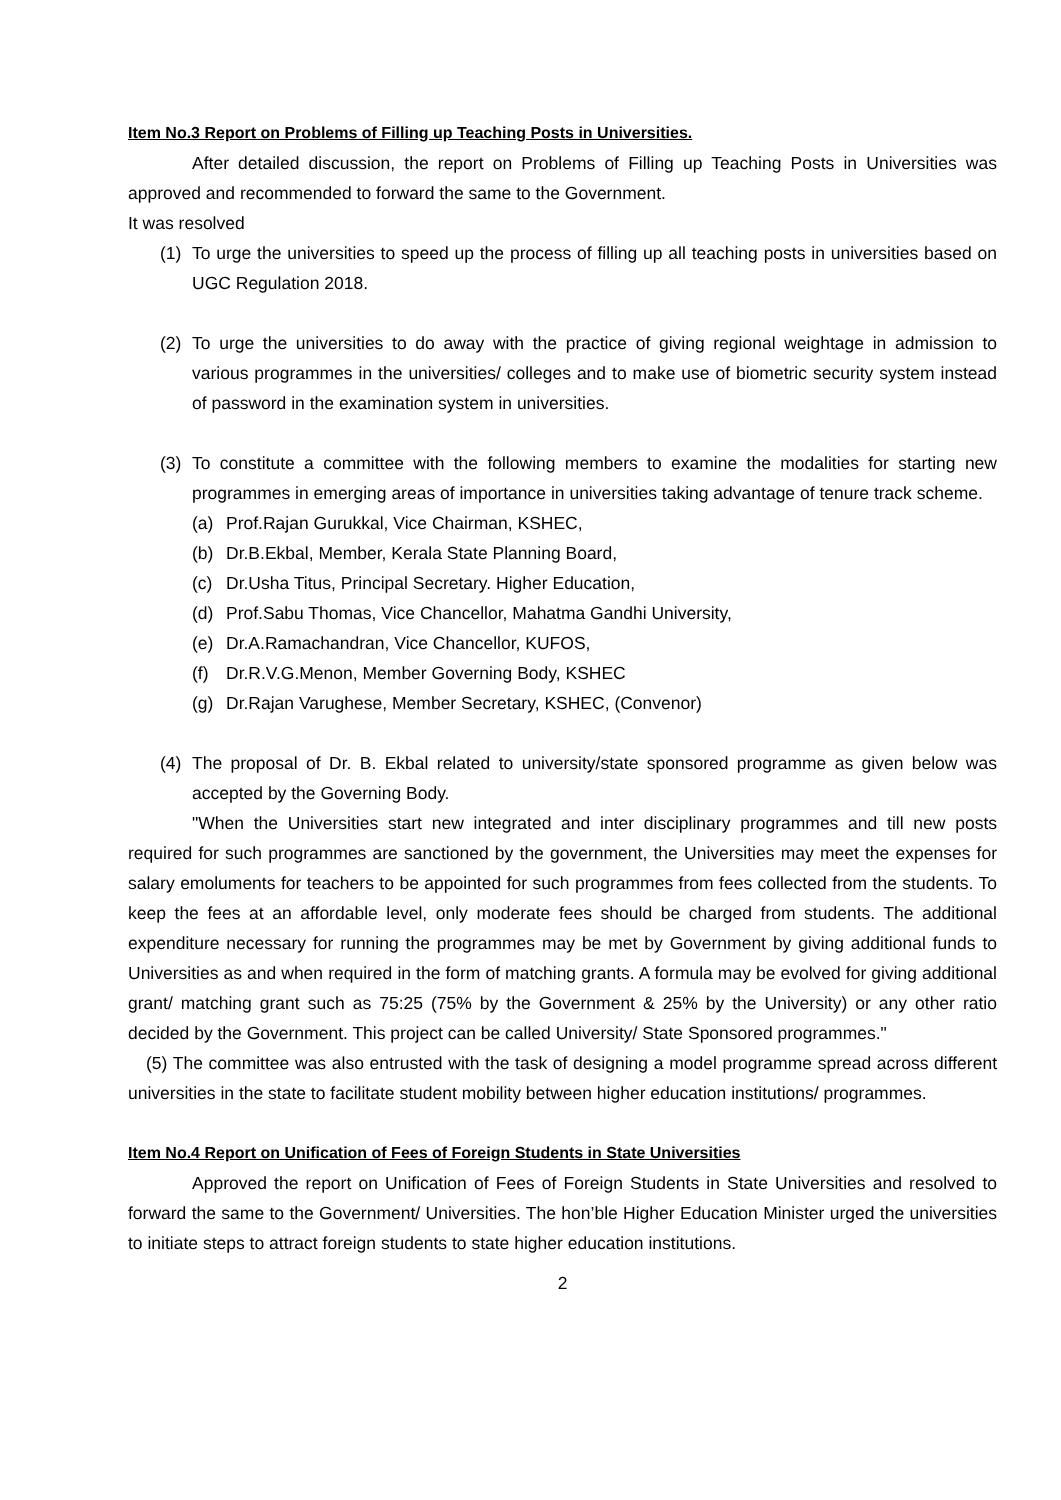Item No.3 Report on Problems of Filling up Teaching Posts in Universities.
After detailed discussion, the report on Problems of Filling up Teaching Posts in Universities was approved and recommended to forward the same to the Government.
It was resolved
(1) To urge the universities to speed up the process of filling up all teaching posts in universities based on UGC Regulation 2018.
(2) To urge the universities to do away with the practice of giving regional weightage in admission to various programmes in the universities/ colleges and to make use of biometric security system instead of password in the examination system in universities.
(3) To constitute a committee with the following members to examine the modalities for starting new programmes in emerging areas of importance in universities taking advantage of tenure track scheme.
(a) Prof.Rajan Gurukkal, Vice Chairman, KSHEC,
(b) Dr.B.Ekbal, Member, Kerala State Planning Board,
(c) Dr.Usha Titus, Principal Secretary. Higher Education,
(d) Prof.Sabu Thomas, Vice Chancellor, Mahatma Gandhi University,
(e) Dr.A.Ramachandran, Vice Chancellor, KUFOS,
(f) Dr.R.V.G.Menon, Member Governing Body, KSHEC
(g) Dr.Rajan Varughese, Member Secretary, KSHEC, (Convenor)
(4) The proposal of Dr. B. Ekbal related to university/state sponsored programme as given below was accepted by the Governing Body.
"When the Universities start new integrated and inter disciplinary programmes and till new posts required for such programmes are sanctioned by the government, the Universities may meet the expenses for salary emoluments for teachers to be appointed for such programmes from fees collected from the students. To keep the fees at an affordable level, only moderate fees should be charged from students. The additional expenditure necessary for running the programmes may be met by Government by giving additional funds to Universities as and when required in the form of matching grants. A formula may be evolved for giving additional grant/ matching grant such as 75:25 (75% by the Government & 25% by the University) or any other ratio decided by the Government. This project can be called University/ State Sponsored programmes."
(5) The committee was also entrusted with the task of designing a model programme spread across different universities in the state to facilitate student mobility between higher education institutions/ programmes.
Item No.4 Report on Unification of Fees of Foreign Students in State Universities
Approved the report on Unification of Fees of Foreign Students in State Universities and resolved to forward the same to the Government/ Universities. The hon’ble Higher Education Minister urged the universities to initiate steps to attract foreign students to state higher education institutions.
2